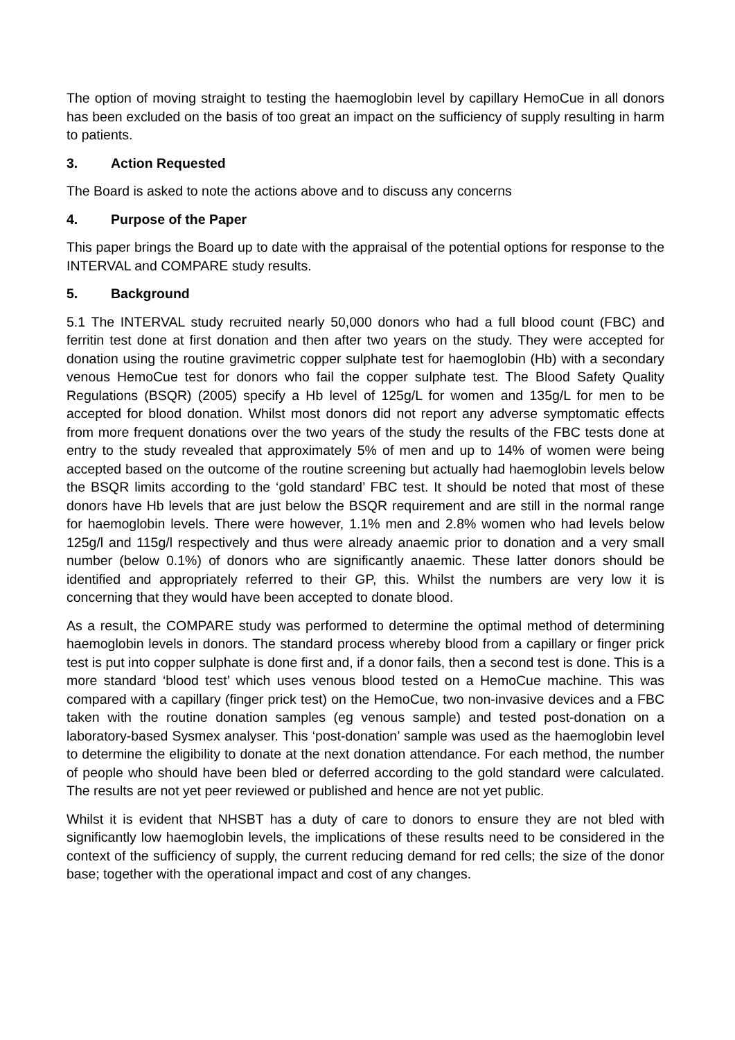The option of moving straight to testing the haemoglobin level by capillary HemoCue in all donors has been excluded on the basis of too great an impact on the sufficiency of supply resulting in harm to patients.
3. Action Requested
The Board is asked to note the actions above and to discuss any concerns
4. Purpose of the Paper
This paper brings the Board up to date with the appraisal of the potential options for response to the INTERVAL and COMPARE study results.
5. Background
5.1 The INTERVAL study recruited nearly 50,000 donors who had a full blood count (FBC) and ferritin test done at first donation and then after two years on the study. They were accepted for donation using the routine gravimetric copper sulphate test for haemoglobin (Hb) with a secondary venous HemoCue test for donors who fail the copper sulphate test. The Blood Safety Quality Regulations (BSQR) (2005) specify a Hb level of 125g/L for women and 135g/L for men to be accepted for blood donation. Whilst most donors did not report any adverse symptomatic effects from more frequent donations over the two years of the study the results of the FBC tests done at entry to the study revealed that approximately 5% of men and up to 14% of women were being accepted based on the outcome of the routine screening but actually had haemoglobin levels below the BSQR limits according to the ‘gold standard’ FBC test. It should be noted that most of these donors have Hb levels that are just below the BSQR requirement and are still in the normal range for haemoglobin levels. There were however, 1.1% men and 2.8% women who had levels below 125g/l and 115g/l respectively and thus were already anaemic prior to donation and a very small number (below 0.1%) of donors who are significantly anaemic. These latter donors should be identified and appropriately referred to their GP, this. Whilst the numbers are very low it is concerning that they would have been accepted to donate blood.
As a result, the COMPARE study was performed to determine the optimal method of determining haemoglobin levels in donors. The standard process whereby blood from a capillary or finger prick test is put into copper sulphate is done first and, if a donor fails, then a second test is done. This is a more standard ‘blood test’ which uses venous blood tested on a HemoCue machine. This was compared with a capillary (finger prick test) on the HemoCue, two non-invasive devices and a FBC taken with the routine donation samples (eg venous sample) and tested post-donation on a laboratory-based Sysmex analyser. This ‘post-donation’ sample was used as the haemoglobin level to determine the eligibility to donate at the next donation attendance. For each method, the number of people who should have been bled or deferred according to the gold standard were calculated. The results are not yet peer reviewed or published and hence are not yet public.
Whilst it is evident that NHSBT has a duty of care to donors to ensure they are not bled with significantly low haemoglobin levels, the implications of these results need to be considered in the context of the sufficiency of supply, the current reducing demand for red cells; the size of the donor base; together with the operational impact and cost of any changes.